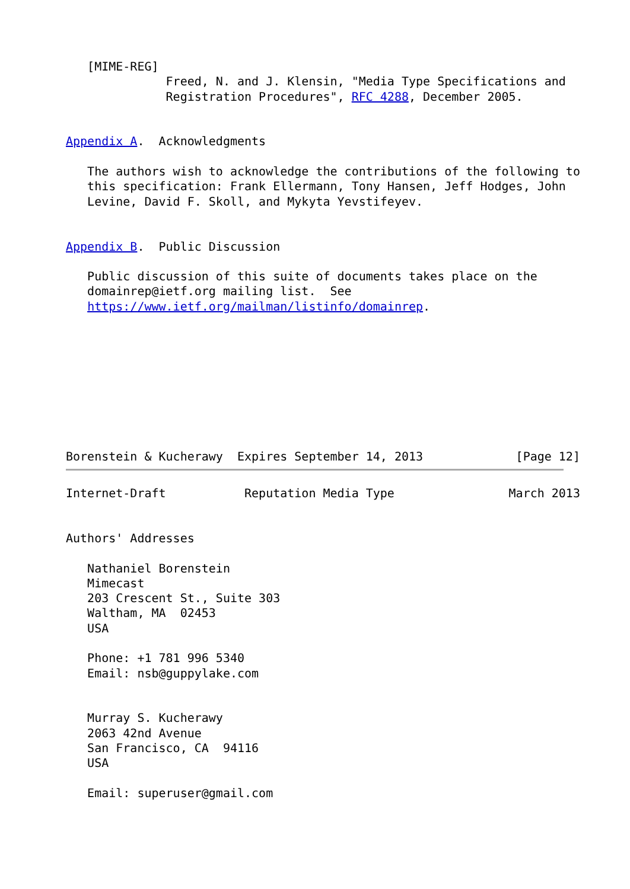[MIME-REG]
              Freed, N. and J. Klensin, "Media Type Specifications and
              Registration Procedures", RFC 4288, December 2005.


Appendix A.  Acknowledgments

   The authors wish to acknowledge the contributions of the following to
   this specification: Frank Ellermann, Tony Hansen, Jeff Hodges, John
   Levine, David F. Skoll, and Mykyta Yevstifeyev.


Appendix B.  Public Discussion

   Public discussion of this suite of documents takes place on the
   domainrep@ietf.org mailing list.  See
   https://www.ietf.org/mailman/listinfo/domainrep.









Borenstein & Kucherawy  Expires September 14, 2013             [Page 12]
Internet-Draft           Reputation Media Type                March 2013


Authors' Addresses

   Nathaniel Borenstein
   Mimecast
   203 Crescent St., Suite 303
   Waltham, MA  02453
   USA

   Phone: +1 781 996 5340
   Email: nsb@guppylake.com


   Murray S. Kucherawy
   2063 42nd Avenue
   San Francisco, CA  94116
   USA

   Email: superuser@gmail.com